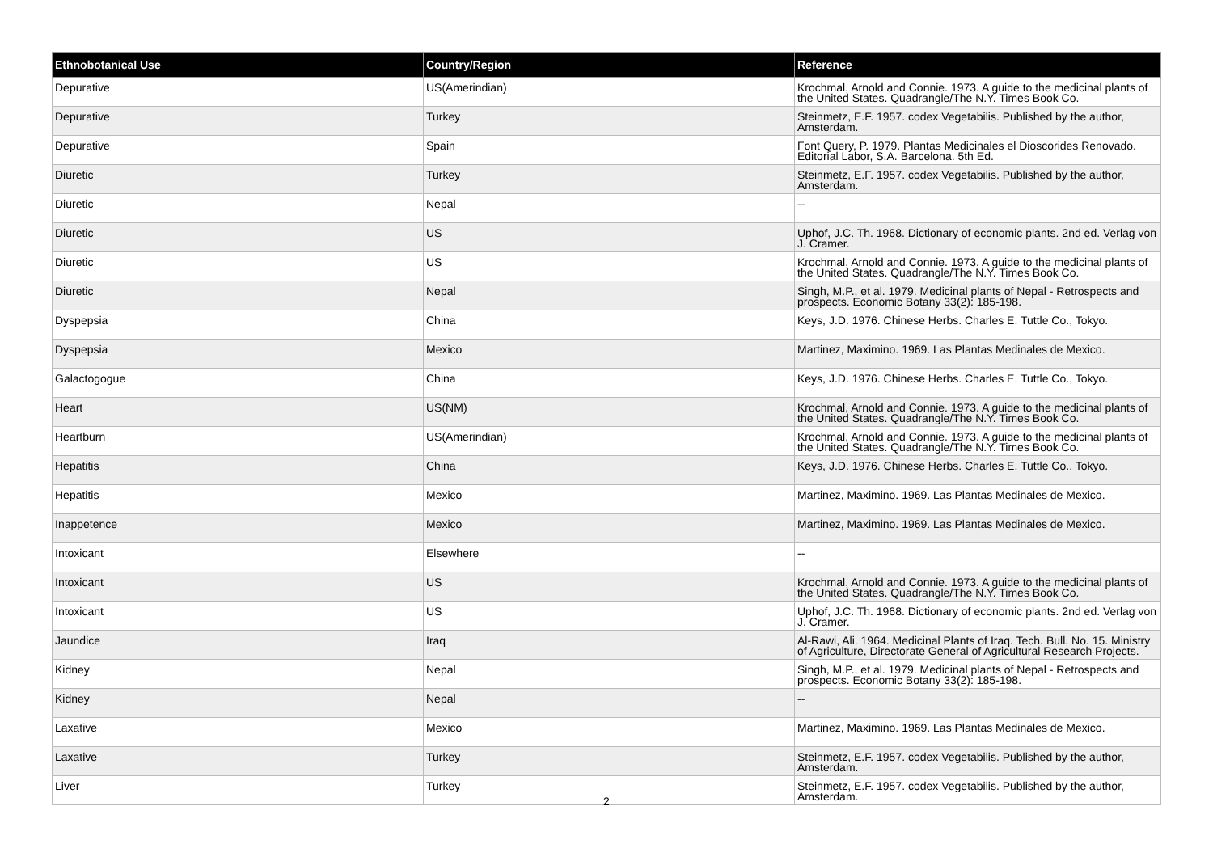| Ethnobotanical Use | Country/Region | Reference |
| --- | --- | --- |
| Depurative | US(Amerindian) | Krochmal, Arnold and Connie. 1973. A guide to the medicinal plants of the United States. Quadrangle/The N.Y. Times Book Co. |
| Depurative | Turkey | Steinmetz, E.F. 1957. codex Vegetabilis. Published by the author, Amsterdam. |
| Depurative | Spain | Font Query, P. 1979. Plantas Medicinales el Dioscorides Renovado. Editorial Labor, S.A. Barcelona. 5th Ed. |
| Diuretic | Turkey | Steinmetz, E.F. 1957. codex Vegetabilis. Published by the author, Amsterdam. |
| Diuretic | Nepal | -- |
| Diuretic | US | Uphof, J.C. Th. 1968. Dictionary of economic plants. 2nd ed. Verlag von J. Cramer. |
| Diuretic | US | Krochmal, Arnold and Connie. 1973. A guide to the medicinal plants of the United States. Quadrangle/The N.Y. Times Book Co. |
| Diuretic | Nepal | Singh, M.P., et al. 1979. Medicinal plants of Nepal - Retrospects and prospects. Economic Botany 33(2): 185-198. |
| Dyspepsia | China | Keys, J.D. 1976. Chinese Herbs. Charles E. Tuttle Co., Tokyo. |
| Dyspepsia | Mexico | Martinez, Maximino. 1969. Las Plantas Medinales de Mexico. |
| Galactogogue | China | Keys, J.D. 1976. Chinese Herbs. Charles E. Tuttle Co., Tokyo. |
| Heart | US(NM) | Krochmal, Arnold and Connie. 1973. A guide to the medicinal plants of the United States. Quadrangle/The N.Y. Times Book Co. |
| Heartburn | US(Amerindian) | Krochmal, Arnold and Connie. 1973. A guide to the medicinal plants of the United States. Quadrangle/The N.Y. Times Book Co. |
| Hepatitis | China | Keys, J.D. 1976. Chinese Herbs. Charles E. Tuttle Co., Tokyo. |
| Hepatitis | Mexico | Martinez, Maximino. 1969. Las Plantas Medinales de Mexico. |
| Inappetence | Mexico | Martinez, Maximino. 1969. Las Plantas Medinales de Mexico. |
| Intoxicant | Elsewhere | -- |
| Intoxicant | US | Krochmal, Arnold and Connie. 1973. A guide to the medicinal plants of the United States. Quadrangle/The N.Y. Times Book Co. |
| Intoxicant | US | Uphof, J.C. Th. 1968. Dictionary of economic plants. 2nd ed. Verlag von J. Cramer. |
| Jaundice | Iraq | Al-Rawi, Ali. 1964. Medicinal Plants of Iraq. Tech. Bull. No. 15. Ministry of Agriculture, Directorate General of Agricultural Research Projects. |
| Kidney | Nepal | Singh, M.P., et al. 1979. Medicinal plants of Nepal - Retrospects and prospects. Economic Botany 33(2): 185-198. |
| Kidney | Nepal | -- |
| Laxative | Mexico | Martinez, Maximino. 1969. Las Plantas Medinales de Mexico. |
| Laxative | Turkey | Steinmetz, E.F. 1957. codex Vegetabilis. Published by the author, Amsterdam. |
| Liver | Turkey | Steinmetz, E.F. 1957. codex Vegetabilis. Published by the author, Amsterdam. |
2